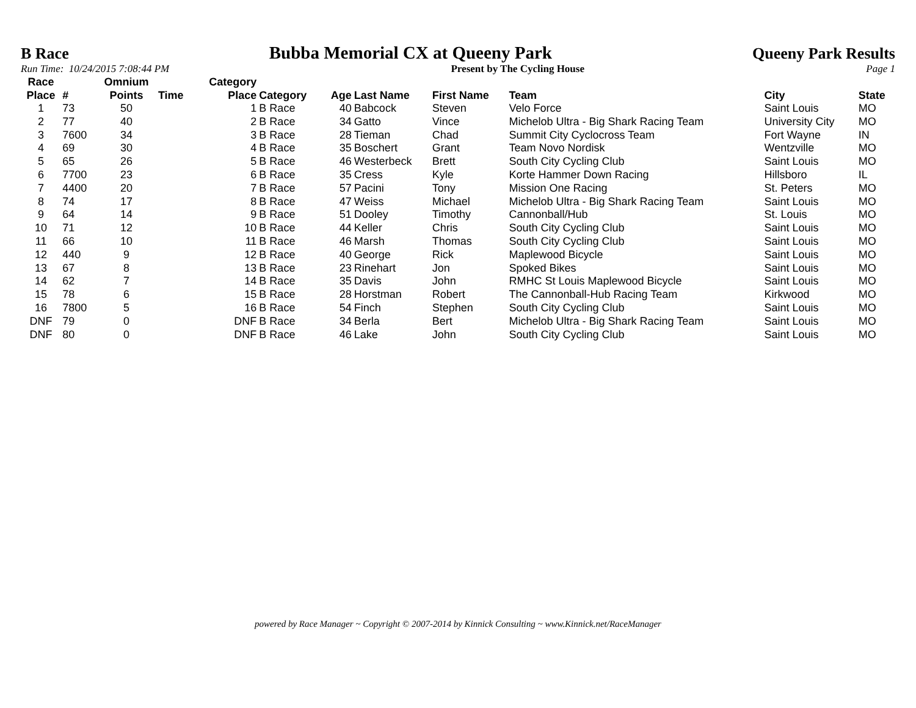B Race Bubba Memorial CX at Queeny Park Queeny Park Results
Run Time: 10/24/2015 7:08:44 PM Present by The Cycling House Page 1
| Race Place | # | Omnium Points | Time | Category Place | Category | Age | Last Name | First Name | Team | City | State |
| --- | --- | --- | --- | --- | --- | --- | --- | --- | --- | --- | --- |
| 1 | 73 | 50 | | 1 | B Race | 40 | Babcock | Steven | Velo Force | Saint Louis | MO |
| 2 | 77 | 40 | | 2 | B Race | 34 | Gatto | Vince | Michelob Ultra - Big Shark Racing Team | University City | MO |
| 3 | 7600 | 34 | | 3 | B Race | 28 | Tieman | Chad | Summit City Cyclocross Team | Fort Wayne | IN |
| 4 | 69 | 30 | | 4 | B Race | 35 | Boschert | Grant | Team Novo Nordisk | Wentzville | MO |
| 5 | 65 | 26 | | 5 | B Race | 46 | Westerbeck | Brett | South City Cycling Club | Saint Louis | MO |
| 6 | 7700 | 23 | | 6 | B Race | 35 | Cress | Kyle | Korte Hammer Down Racing | Hillsboro | IL |
| 7 | 4400 | 20 | | 7 | B Race | 57 | Pacini | Tony | Mission One Racing | St. Peters | MO |
| 8 | 74 | 17 | | 8 | B Race | 47 | Weiss | Michael | Michelob Ultra - Big Shark Racing Team | Saint Louis | MO |
| 9 | 64 | 14 | | 9 | B Race | 51 | Dooley | Timothy | Cannonball/Hub | St. Louis | MO |
| 10 | 71 | 12 | | 10 | B Race | 44 | Keller | Chris | South City Cycling Club | Saint Louis | MO |
| 11 | 66 | 10 | | 11 | B Race | 46 | Marsh | Thomas | South City Cycling Club | Saint Louis | MO |
| 12 | 440 | 9 | | 12 | B Race | 40 | George | Rick | Maplewood Bicycle | Saint Louis | MO |
| 13 | 67 | 8 | | 13 | B Race | 23 | Rinehart | Jon | Spoked Bikes | Saint Louis | MO |
| 14 | 62 | 7 | | 14 | B Race | 35 | Davis | John | RMHC St Louis Maplewood Bicycle | Saint Louis | MO |
| 15 | 78 | 6 | | 15 | B Race | 28 | Horstman | Robert | The Cannonball-Hub Racing Team | Kirkwood | MO |
| 16 | 7800 | 5 | | 16 | B Race | 54 | Finch | Stephen | South City Cycling Club | Saint Louis | MO |
| DNF | 79 | 0 | | DNF | B Race | 34 | Berla | Bert | Michelob Ultra - Big Shark Racing Team | Saint Louis | MO |
| DNF | 80 | 0 | | DNF | B Race | 46 | Lake | John | South City Cycling Club | Saint Louis | MO |
powered by Race Manager ~ Copyright © 2007-2014 by Kinnick Consulting ~ www.Kinnick.net/RaceManager